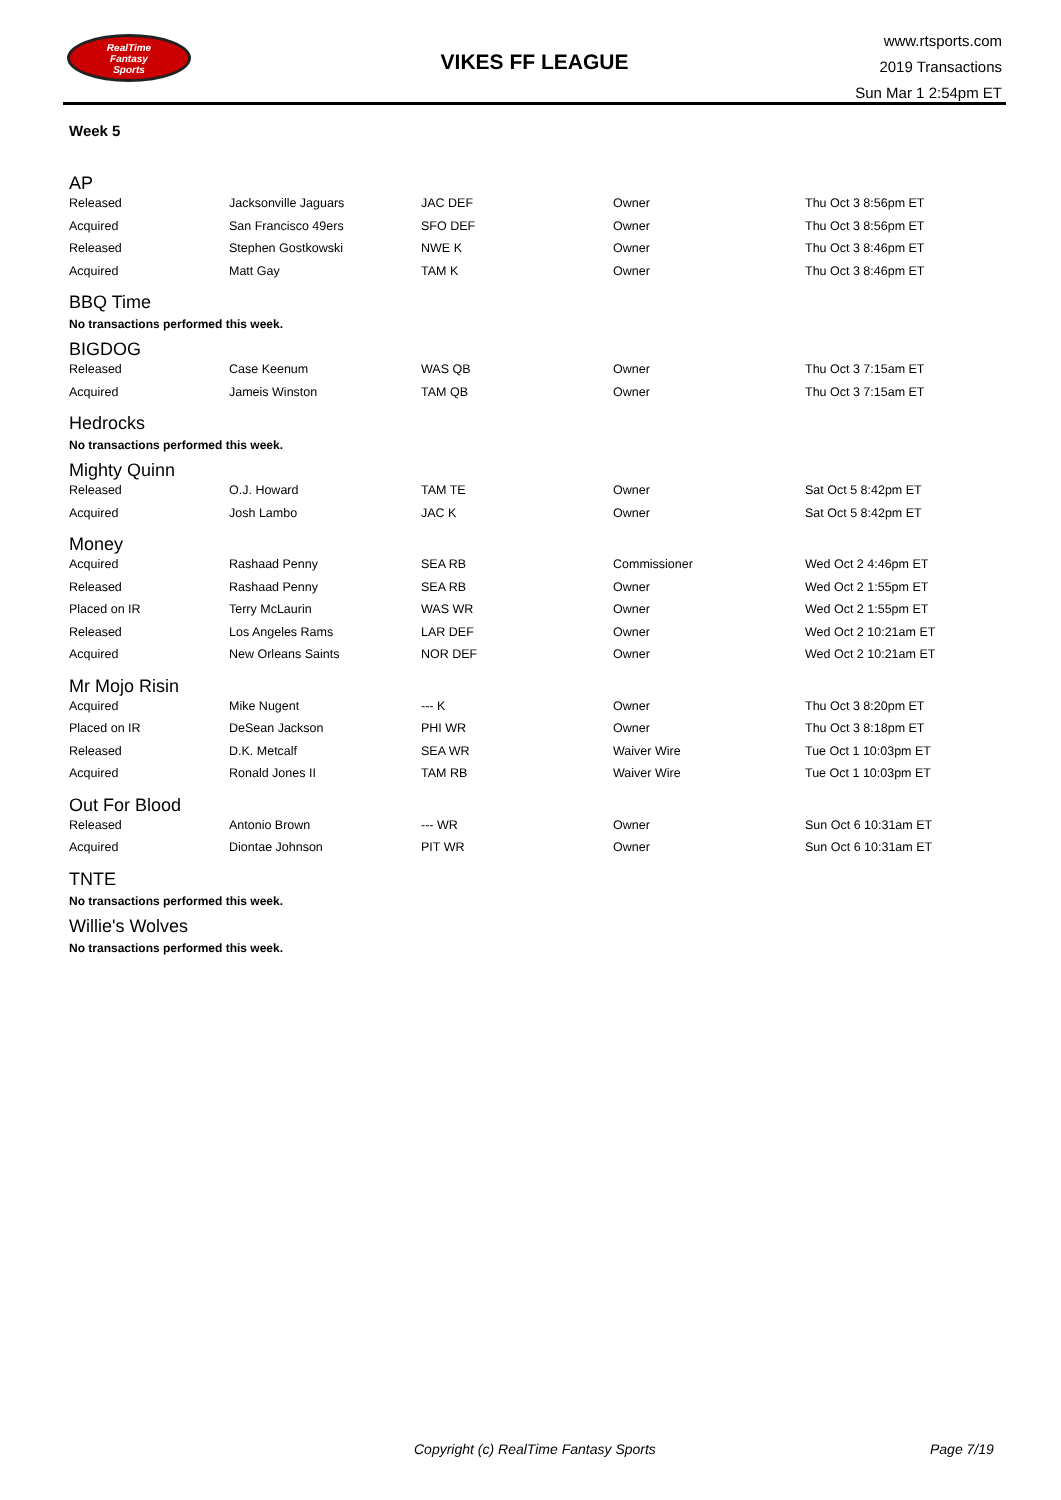RealTime
Fantasy
Sports
VIKES FF LEAGUE
www.rtsports.com
2019 Transactions
Sun Mar 1 2:54pm ET
Week 5
AP
| Released | Jacksonville Jaguars | JAC DEF | Owner | Thu Oct 3 8:56pm ET |
| Acquired | San Francisco 49ers | SFO DEF | Owner | Thu Oct 3 8:56pm ET |
| Released | Stephen Gostkowski | NWE K | Owner | Thu Oct 3 8:46pm ET |
| Acquired | Matt Gay | TAM K | Owner | Thu Oct 3 8:46pm ET |
BBQ Time
No transactions performed this week.
BIGDOG
| Released | Case Keenum | WAS QB | Owner | Thu Oct 3 7:15am ET |
| Acquired | Jameis Winston | TAM QB | Owner | Thu Oct 3 7:15am ET |
Hedrocks
No transactions performed this week.
Mighty Quinn
| Released | O.J. Howard | TAM TE | Owner | Sat Oct 5 8:42pm ET |
| Acquired | Josh Lambo | JAC K | Owner | Sat Oct 5 8:42pm ET |
Money
| Acquired | Rashaad Penny | SEA RB | Commissioner | Wed Oct 2 4:46pm ET |
| Released | Rashaad Penny | SEA RB | Owner | Wed Oct 2 1:55pm ET |
| Placed on IR | Terry McLaurin | WAS WR | Owner | Wed Oct 2 1:55pm ET |
| Released | Los Angeles Rams | LAR DEF | Owner | Wed Oct 2 10:21am ET |
| Acquired | New Orleans Saints | NOR DEF | Owner | Wed Oct 2 10:21am ET |
Mr Mojo Risin
| Acquired | Mike Nugent | --- K | Owner | Thu Oct 3 8:20pm ET |
| Placed on IR | DeSean Jackson | PHI WR | Owner | Thu Oct 3 8:18pm ET |
| Released | D.K. Metcalf | SEA WR | Waiver Wire | Tue Oct 1 10:03pm ET |
| Acquired | Ronald Jones II | TAM RB | Waiver Wire | Tue Oct 1 10:03pm ET |
Out For Blood
| Released | Antonio Brown | --- WR | Owner | Sun Oct 6 10:31am ET |
| Acquired | Diontae Johnson | PIT WR | Owner | Sun Oct 6 10:31am ET |
TNTE
No transactions performed this week.
Willie's Wolves
No transactions performed this week.
Copyright (c) RealTime Fantasy Sports Page 7/19